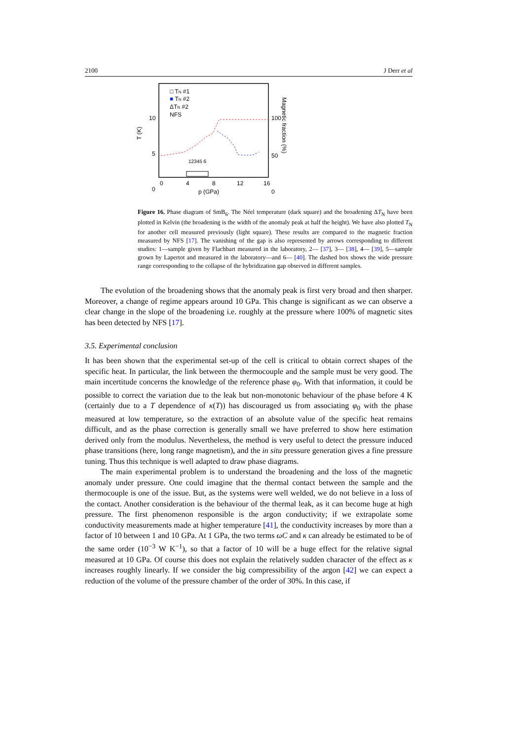2100 J Derr et al
10
5
0
100
50
0
0
4
8
12
16
p (GPa)
T (K)
Magnetic fraction (%)
□ TN #1
■ TN #2
ΔTN #2
NFS
12345 6
Figure 16. Phase diagram of SmB<sub>6</sub>. The Néel temperature (dark square) and the broadening ΔT<sub>N</sub> have been plotted in Kelvin (the broadening is the width of the anomaly peak at half the height). We have also plotted T<sub>N</sub> for another cell measured previously (light square). These results are compared to the magnetic fraction measured by NFS [17]. The vanishing of the gap is also represented by arrows corresponding to different studies: 1—sample given by Flachbart measured in the laboratory, 2— [37], 3— [38], 4— [39], 5—sample grown by Lapertot and measured in the laboratory—and 6— [40]. The dashed box shows the wide pressure range corresponding to the collapse of the hybridization gap observed in different samples.
The evolution of the broadening shows that the anomaly peak is first very broad and then sharper. Moreover, a change of regime appears around 10 GPa. This change is significant as we can observe a clear change in the slope of the broadening i.e. roughly at the pressure where 100% of magnetic sites has been detected by NFS [17].
3.5. Experimental conclusion
It has been shown that the experimental set-up of the cell is critical to obtain correct shapes of the specific heat. In particular, the link between the thermocouple and the sample must be very good. The main incertitude concerns the knowledge of the reference phase φ<sub>0</sub>. With that information, it could be possible to correct the variation due to the leak but non-monotonic behaviour of the phase before 4 K (certainly due to a T dependence of κ(T)) has discouraged us from associating φ<sub>0</sub> with the phase measured at low temperature, so the extraction of an absolute value of the specific heat remains difficult, and as the phase correction is generally small we have preferred to show here estimation derived only from the modulus. Nevertheless, the method is very useful to detect the pressure induced phase transitions (here, long range magnetism), and the in situ pressure generation gives a fine pressure tuning. Thus this technique is well adapted to draw phase diagrams.
The main experimental problem is to understand the broadening and the loss of the magnetic anomaly under pressure. One could imagine that the thermal contact between the sample and the thermocouple is one of the issue. But, as the systems were well welded, we do not believe in a loss of the contact. Another consideration is the behaviour of the thermal leak, as it can become huge at high pressure. The first phenomenon responsible is the argon conductivity; if we extrapolate some conductivity measurements made at higher temperature [41], the conductivity increases by more than a factor of 10 between 1 and 10 GPa. At 1 GPa, the two terms ωC and κ can already be estimated to be of the same order (10<sup>−3</sup> W K<sup>−1</sup>), so that a factor of 10 will be a huge effect for the relative signal measured at 10 GPa. Of course this does not explain the relatively sudden character of the effect as κ increases roughly linearly. If we consider the big compressibility of the argon [42] we can expect a reduction of the volume of the pressure chamber of the order of 30%. In this case, if